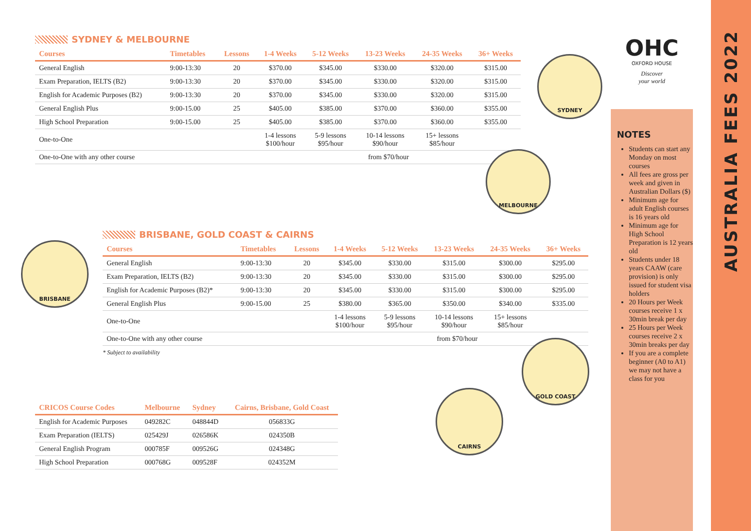SYDNEY & MELBOURNE
| Courses | Timetables | Lessons | 1-4 Weeks | 5-12 Weeks | 13-23 Weeks | 24-35 Weeks | 36+ Weeks |
| --- | --- | --- | --- | --- | --- | --- | --- |
| General English | 9:00-13:30 | 20 | $370.00 | $345.00 | $330.00 | $320.00 | $315.00 |
| Exam Preparation, IELTS (B2) | 9:00-13:30 | 20 | $370.00 | $345.00 | $330.00 | $320.00 | $315.00 |
| English for Academic Purposes (B2) | 9:00-13:30 | 20 | $370.00 | $345.00 | $330.00 | $320.00 | $315.00 |
| General English Plus | 9:00-15.00 | 25 | $405.00 | $385.00 | $370.00 | $360.00 | $355.00 |
| High School Preparation | 9:00-15.00 | 25 | $405.00 | $385.00 | $370.00 | $360.00 | $355.00 |
| One-to-One | | | 1-4 lessons $100/hour | 5-9 lessons $95/hour | 10-14 lessons $90/hour | 15+ lessons $85/hour | |
| One-to-One with any other course | | | from $70/hour | | | | |
BRISBANE, GOLD COAST & CAIRNS
| Courses | Timetables | Lessons | 1-4 Weeks | 5-12 Weeks | 13-23 Weeks | 24-35 Weeks | 36+ Weeks |
| --- | --- | --- | --- | --- | --- | --- | --- |
| General English | 9:00-13:30 | 20 | $345.00 | $330.00 | $315.00 | $300.00 | $295.00 |
| Exam Preparation, IELTS (B2) | 9:00-13:30 | 20 | $345.00 | $330.00 | $315.00 | $300.00 | $295.00 |
| English for Academic Purposes (B2)* | 9:00-13:30 | 20 | $345.00 | $330.00 | $315.00 | $300.00 | $295.00 |
| General English Plus | 9:00-15.00 | 25 | $380.00 | $365.00 | $350.00 | $340.00 | $335.00 |
| One-to-One | | | 1-4 lessons $100/hour | 5-9 lessons $95/hour | 10-14 lessons $90/hour | 15+ lessons $85/hour | |
| One-to-One with any other course | | | from $70/hour | | | | |
* Subject to availability
| CRICOS Course Codes | Melbourne | Sydney | Cairns, Brisbane, Gold Coast |
| --- | --- | --- | --- |
| English for Academic Purposes | 049282C | 048844D | 056833G |
| Exam Preparation (IELTS) | 025429J | 026586K | 024350B |
| General English Program | 000785F | 009526G | 024348G |
| High School Preparation | 000768G | 009528F | 024352M |
SYDNEY
MELBOURNE
BRISBANE
GOLD COAST
CAIRNS
OHC
OXFORD HOUSE
Discover
your world
NOTES
Students can start any Monday on most courses
All fees are gross per week and given in Australian Dollars ($)
Minimum age for adult English courses is 16 years old
Minimum age for High School Preparation is 12 years old
Students under 18 years CAAW (care provision) is only issued for student visa holders
20 Hours per Week courses receive 1 x 30min break per day
25 Hours per Week courses receive 2 x 30min breaks per day
If you are a complete beginner (A0 to A1) we may not have a class for you
AUSTRALIA FEES 2022